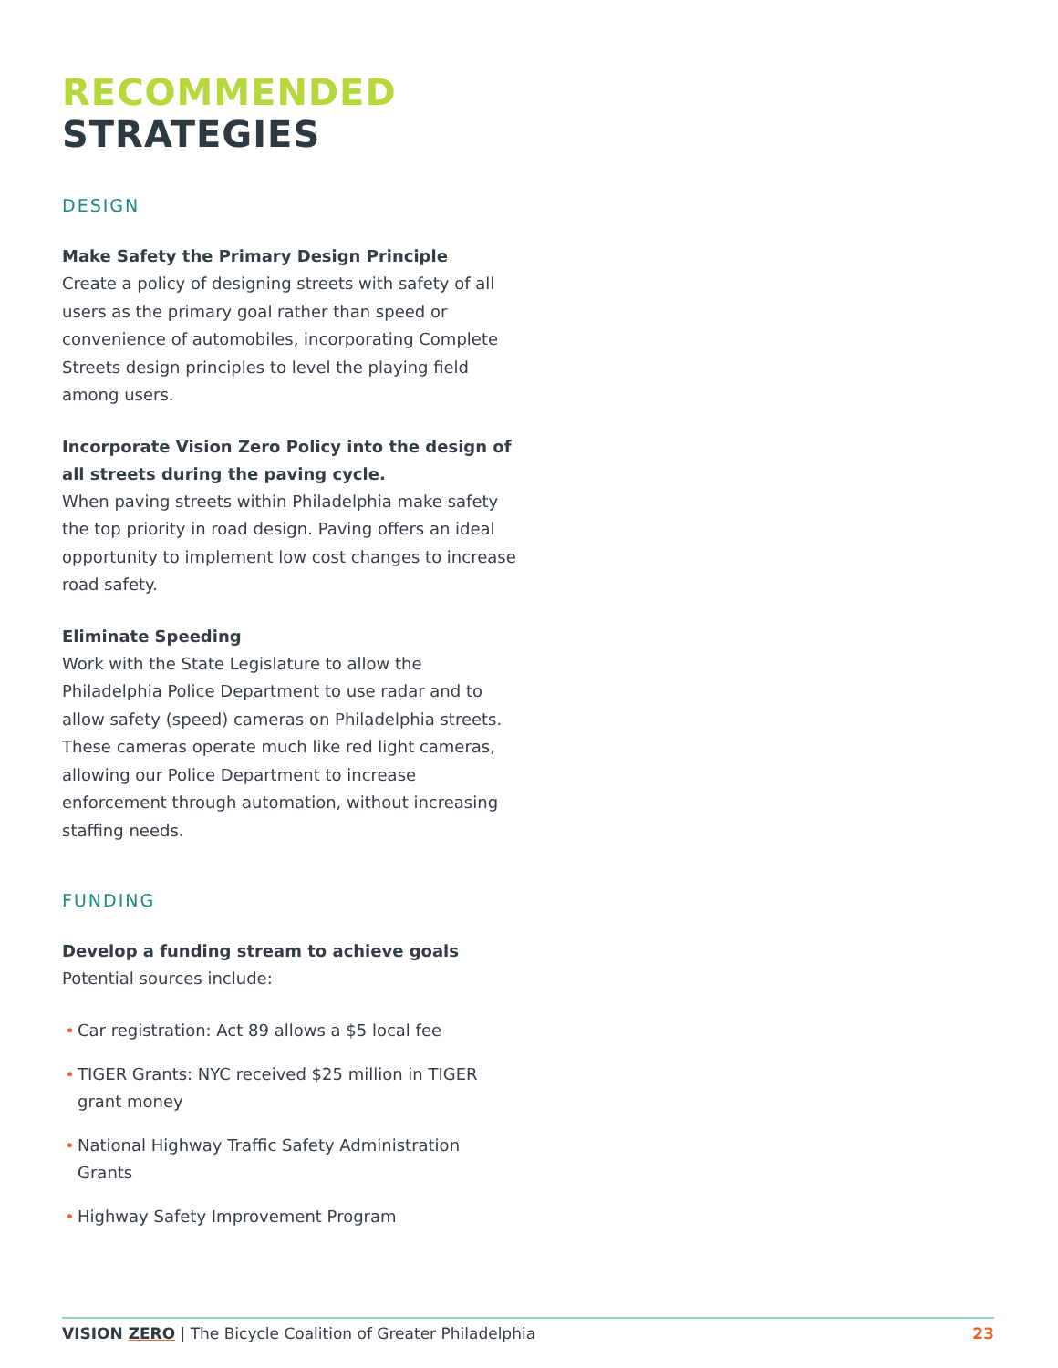RECOMMENDED STRATEGIES
DESIGN
Make Safety the Primary Design Principle
Create a policy of designing streets with safety of all users as the primary goal rather than speed or convenience of automobiles, incorporating Complete Streets design principles to level the playing field among users.
Incorporate Vision Zero Policy into the design of all streets during the paving cycle.
When paving streets within Philadelphia make safety the top priority in road design. Paving offers an ideal opportunity to implement low cost changes to increase road safety.
Eliminate Speeding
Work with the State Legislature to allow the Philadelphia Police Department to use radar and to allow safety (speed) cameras on Philadelphia streets. These cameras operate much like red light cameras, allowing our Police Department to increase enforcement through automation, without increasing staffing needs.
FUNDING
Develop a funding stream to achieve goals
Potential sources include:
• Car registration: Act 89 allows a $5 local fee
• TIGER Grants: NYC received $25 million in TIGER grant money
• National Highway Traffic Safety Administration Grants
• Highway Safety Improvement Program
VISION ZERO | The Bicycle Coalition of Greater Philadelphia
23